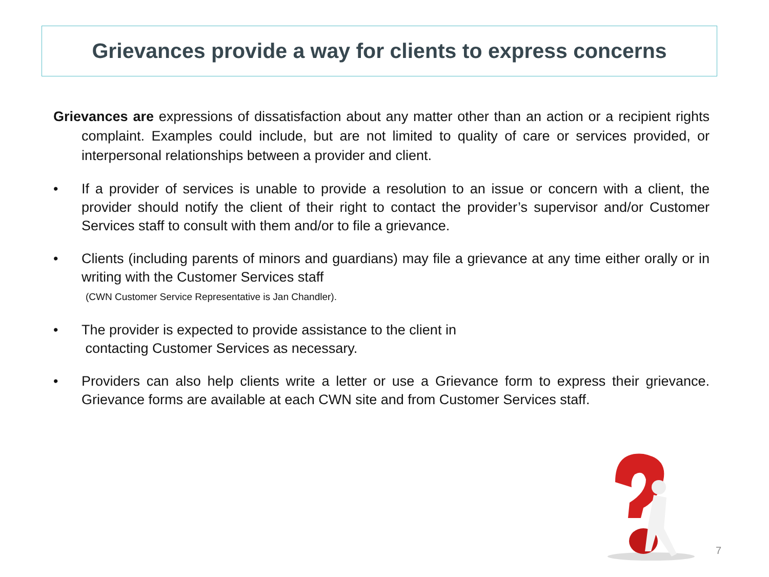Grievances provide a way for clients to express concerns
Grievances are expressions of dissatisfaction about any matter other than an action or a recipient rights complaint. Examples could include, but are not limited to quality of care or services provided, or interpersonal relationships between a provider and client.
• If a provider of services is unable to provide a resolution to an issue or concern with a client, the provider should notify the client of their right to contact the provider’s supervisor and/or Customer Services staff to consult with them and/or to file a grievance.
• Clients (including parents of minors and guardians) may file a grievance at any time either orally or in writing with the Customer Services staff
(CWN Customer Service Representative is Jan Chandler).
• The provider is expected to provide assistance to the client in
contacting Customer Services as necessary.
• Providers can also help clients write a letter or use a Grievance form to express their grievance. Grievance forms are available at each CWN site and from Customer Services staff.
7